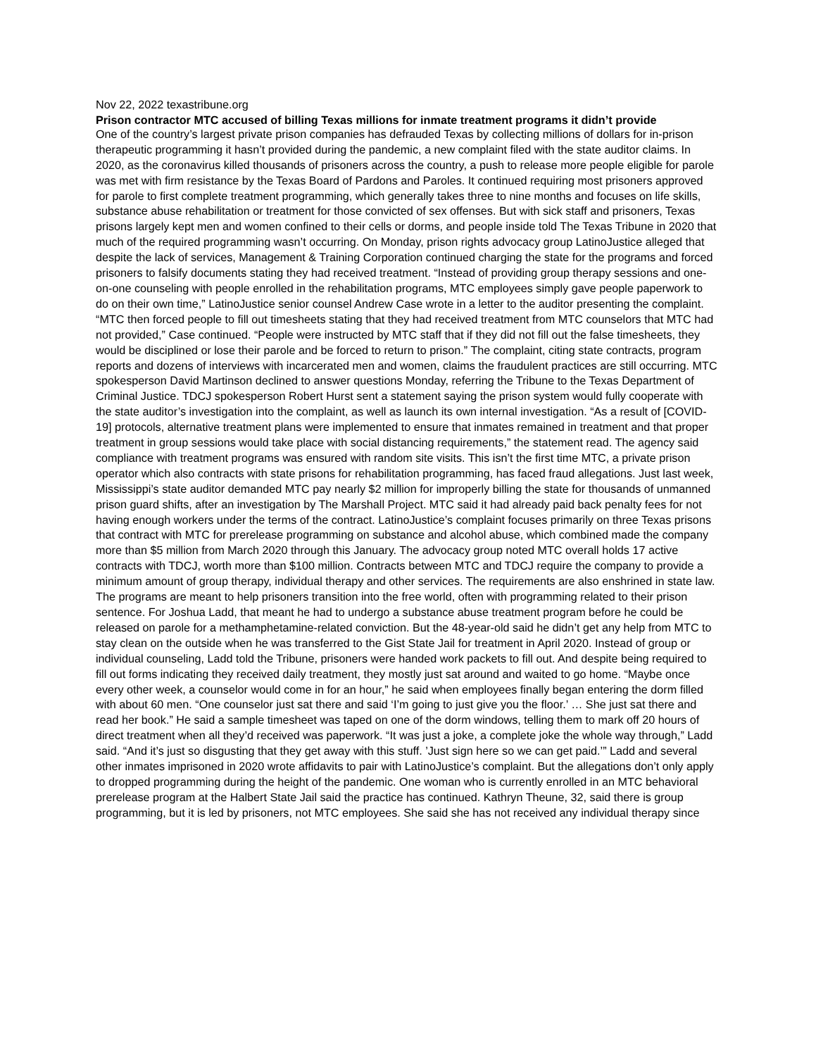Nov 22, 2022 texastribune.org
Prison contractor MTC accused of billing Texas millions for inmate treatment programs it didn’t provide
One of the country’s largest private prison companies has defrauded Texas by collecting millions of dollars for in-prison therapeutic programming it hasn’t provided during the pandemic, a new complaint filed with the state auditor claims. In 2020, as the coronavirus killed thousands of prisoners across the country, a push to release more people eligible for parole was met with firm resistance by the Texas Board of Pardons and Paroles. It continued requiring most prisoners approved for parole to first complete treatment programming, which generally takes three to nine months and focuses on life skills, substance abuse rehabilitation or treatment for those convicted of sex offenses. But with sick staff and prisoners, Texas prisons largely kept men and women confined to their cells or dorms, and people inside told The Texas Tribune in 2020 that much of the required programming wasn’t occurring. On Monday, prison rights advocacy group LatinoJustice alleged that despite the lack of services, Management & Training Corporation continued charging the state for the programs and forced prisoners to falsify documents stating they had received treatment. “Instead of providing group therapy sessions and one-on-one counseling with people enrolled in the rehabilitation programs, MTC employees simply gave people paperwork to do on their own time,” LatinoJustice senior counsel Andrew Case wrote in a letter to the auditor presenting the complaint. “MTC then forced people to fill out timesheets stating that they had received treatment from MTC counselors that MTC had not provided,” Case continued. “People were instructed by MTC staff that if they did not fill out the false timesheets, they would be disciplined or lose their parole and be forced to return to prison.” The complaint, citing state contracts, program reports and dozens of interviews with incarcerated men and women, claims the fraudulent practices are still occurring. MTC spokesperson David Martinson declined to answer questions Monday, referring the Tribune to the Texas Department of Criminal Justice. TDCJ spokesperson Robert Hurst sent a statement saying the prison system would fully cooperate with the state auditor’s investigation into the complaint, as well as launch its own internal investigation. “As a result of [COVID-19] protocols, alternative treatment plans were implemented to ensure that inmates remained in treatment and that proper treatment in group sessions would take place with social distancing requirements,” the statement read. The agency said compliance with treatment programs was ensured with random site visits. This isn’t the first time MTC, a private prison operator which also contracts with state prisons for rehabilitation programming, has faced fraud allegations. Just last week, Mississippi’s state auditor demanded MTC pay nearly $2 million for improperly billing the state for thousands of unmanned prison guard shifts, after an investigation by The Marshall Project. MTC said it had already paid back penalty fees for not having enough workers under the terms of the contract. LatinoJustice’s complaint focuses primarily on three Texas prisons that contract with MTC for prerelease programming on substance and alcohol abuse, which combined made the company more than $5 million from March 2020 through this January. The advocacy group noted MTC overall holds 17 active contracts with TDCJ, worth more than $100 million. Contracts between MTC and TDCJ require the company to provide a minimum amount of group therapy, individual therapy and other services. The requirements are also enshrined in state law. The programs are meant to help prisoners transition into the free world, often with programming related to their prison sentence. For Joshua Ladd, that meant he had to undergo a substance abuse treatment program before he could be released on parole for a methamphetamine-related conviction. But the 48-year-old said he didn’t get any help from MTC to stay clean on the outside when he was transferred to the Gist State Jail for treatment in April 2020. Instead of group or individual counseling, Ladd told the Tribune, prisoners were handed work packets to fill out. And despite being required to fill out forms indicating they received daily treatment, they mostly just sat around and waited to go home. “Maybe once every other week, a counselor would come in for an hour,” he said when employees finally began entering the dorm filled with about 60 men. “One counselor just sat there and said ‘I’m going to just give you the floor.’ … She just sat there and read her book.” He said a sample timesheet was taped on one of the dorm windows, telling them to mark off 20 hours of direct treatment when all they’d received was paperwork. “It was just a joke, a complete joke the whole way through,” Ladd said. “And it’s just so disgusting that they get away with this stuff. ’Just sign here so we can get paid.’” Ladd and several other inmates imprisoned in 2020 wrote affidavits to pair with LatinoJustice’s complaint. But the allegations don’t only apply to dropped programming during the height of the pandemic. One woman who is currently enrolled in an MTC behavioral prerelease program at the Halbert State Jail said the practice has continued. Kathryn Theune, 32, said there is group programming, but it is led by prisoners, not MTC employees. She said she has not received any individual therapy since